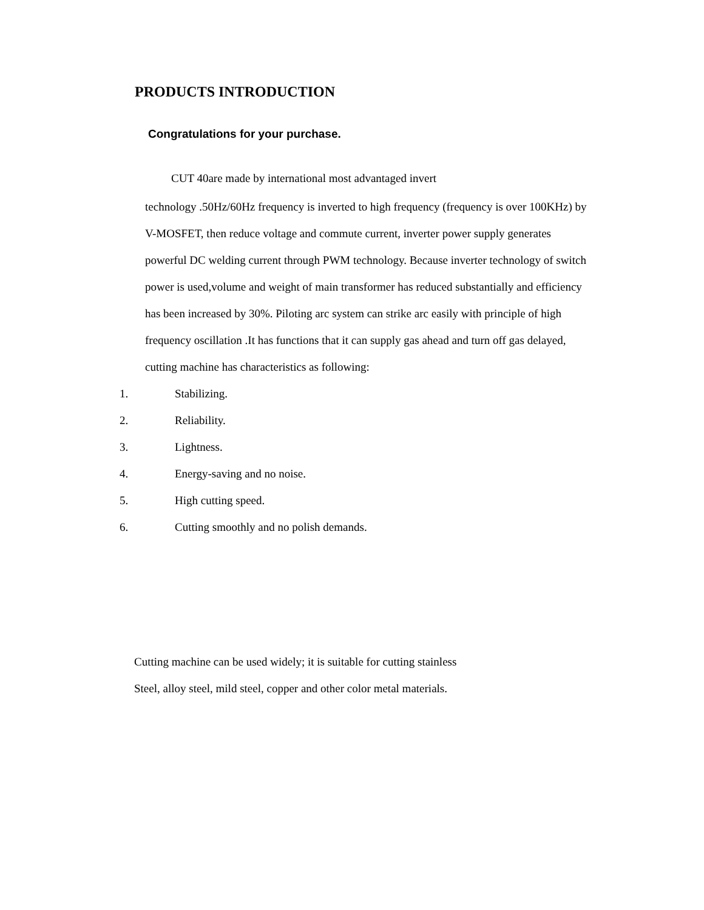PRODUCTS INTRODUCTION
Congratulations for your purchase.
CUT 40are made by international most advantaged invert
technology .50Hz/60Hz frequency is inverted to high frequency (frequency is over 100KHz) by V-MOSFET, then reduce voltage and commute current, inverter power supply generates powerful DC welding current through PWM technology. Because inverter technology of switch power is used,volume and weight of main transformer has reduced substantially and efficiency has been increased by 30%. Piloting arc system can strike arc easily with principle of high frequency oscillation .It has functions that it can supply gas ahead and turn off gas delayed, cutting machine has characteristics as following:
1. Stabilizing.
2. Reliability.
3. Lightness.
4. Energy-saving and no noise.
5. High cutting speed.
6. Cutting smoothly and no polish demands.
Cutting machine can be used widely; it is suitable for cutting stainless
Steel, alloy steel, mild steel, copper and other color metal materials.